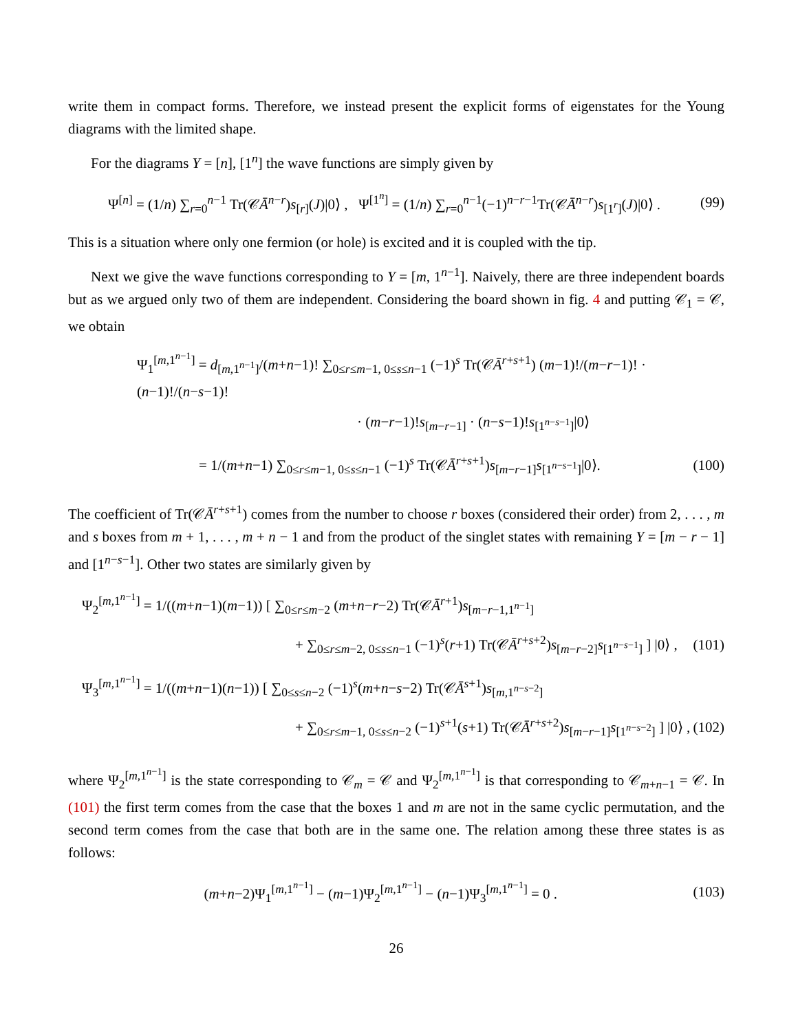write them in compact forms. Therefore, we instead present the explicit forms of eigenstates for the Young diagrams with the limited shape.
For the diagrams Y = [n], [1<sup>n</sup>] the wave functions are simply given by
Ψ<sup>[n]</sup> = (1/n) ∑<sub>r=0</sub><sup>n−1</sup> Tr(𝒞Ā<sup>n−r</sup>)s<sub>[r]</sub>(J)|0⟩ , Ψ<sup>[1<sup>n</sup>]</sup> = (1/n) ∑<sub>r=0</sub><sup>n−1</sup>(−1)<sup>n−r−1</sup>Tr(𝒞Ā<sup>n−r</sup>)s<sub>[1<sup>r</sup>]</sub>(J)|0⟩ . (99)
This is a situation where only one fermion (or hole) is excited and it is coupled with the tip.
Next we give the wave functions corresponding to Y = [m, 1<sup>n−1</sup>]. Naively, there are three independent boards but as we argued only two of them are independent. Considering the board shown in fig. 4 and putting 𝒞<sub>1</sub> = 𝒞, we obtain
Ψ<sub>1</sub><sup>[m,1<sup>n−1</sup>]</sup> = d<sub>[m,1<sup>n−1</sup>]</sub>/(m+n−1)! ∑<sub>0≤r≤m−1, 0≤s≤n−1</sub> (−1)<sup>s</sup> Tr(𝒞Ā<sup>r+s+1</sup>) (m−1)!/(m−r−1)! · (n−1)!/(n−s−1)!
· (m−r−1)!s<sub>[m−r−1]</sub> · (n−s−1)!s<sub>[1<sup>n−s−1</sup>]</sub>|0⟩
= 1/(m+n−1) ∑<sub>0≤r≤m−1, 0≤s≤n−1</sub> (−1)<sup>s</sup> Tr(𝒞Ā<sup>r+s+1</sup>)s<sub>[m−r−1]</sub>s<sub>[1<sup>n−s−1</sup>]</sub>|0⟩. (100)
The coefficient of Tr(𝒞Ā<sup>r+s+1</sup>) comes from the number to choose r boxes (considered their order) from 2, . . . , m and s boxes from m + 1, . . . , m + n − 1 and from the product of the singlet states with remaining Y = [m − r − 1] and [1<sup>n−s−1</sup>]. Other two states are similarly given by
Ψ<sub>2</sub><sup>[m,1<sup>n−1</sup>]</sup> = 1/((m+n−1)(m−1)) [ ∑<sub>0≤r≤m−2</sub> (m+n−r−2) Tr(𝒞Ā<sup>r+1</sup>)s<sub>[m−r−1,1<sup>n−1</sup>]</sub>
+ ∑<sub>0≤r≤m−2, 0≤s≤n−1</sub> (−1)<sup>s</sup>(r+1) Tr(𝒞Ā<sup>r+s+2</sup>)s<sub>[m−r−2]</sub>s<sub>[1<sup>n−s−1</sup>]</sub> ] |0⟩ , (101)
Ψ<sub>3</sub><sup>[m,1<sup>n−1</sup>]</sup> = 1/((m+n−1)(n−1)) [ ∑<sub>0≤s≤n−2</sub> (−1)<sup>s</sup>(m+n−s−2) Tr(𝒞Ā<sup>s+1</sup>)s<sub>[m,1<sup>n−s−2</sup>]</sub>
+ ∑<sub>0≤r≤m−1, 0≤s≤n−2</sub> (−1)<sup>s+1</sup>(s+1) Tr(𝒞Ā<sup>r+s+2</sup>)s<sub>[m−r−1]</sub>s<sub>[1<sup>n−s−2</sup>]</sub> ] |0⟩ , (102)
where Ψ<sub>2</sub><sup>[m,1<sup>n−1</sup>]</sup> is the state corresponding to 𝒞<sub>m</sub> = 𝒞 and Ψ<sub>2</sub><sup>[m,1<sup>n−1</sup>]</sup> is that corresponding to 𝒞<sub>m+n−1</sub> = 𝒞. In (101) the first term comes from the case that the boxes 1 and m are not in the same cyclic permutation, and the second term comes from the case that both are in the same one. The relation among these three states is as follows:
(m+n−2)Ψ<sub>1</sub><sup>[m,1<sup>n−1</sup>]</sup> − (m−1)Ψ<sub>2</sub><sup>[m,1<sup>n−1</sup>]</sup> − (n−1)Ψ<sub>3</sub><sup>[m,1<sup>n−1</sup>]</sup> = 0 . (103)
26